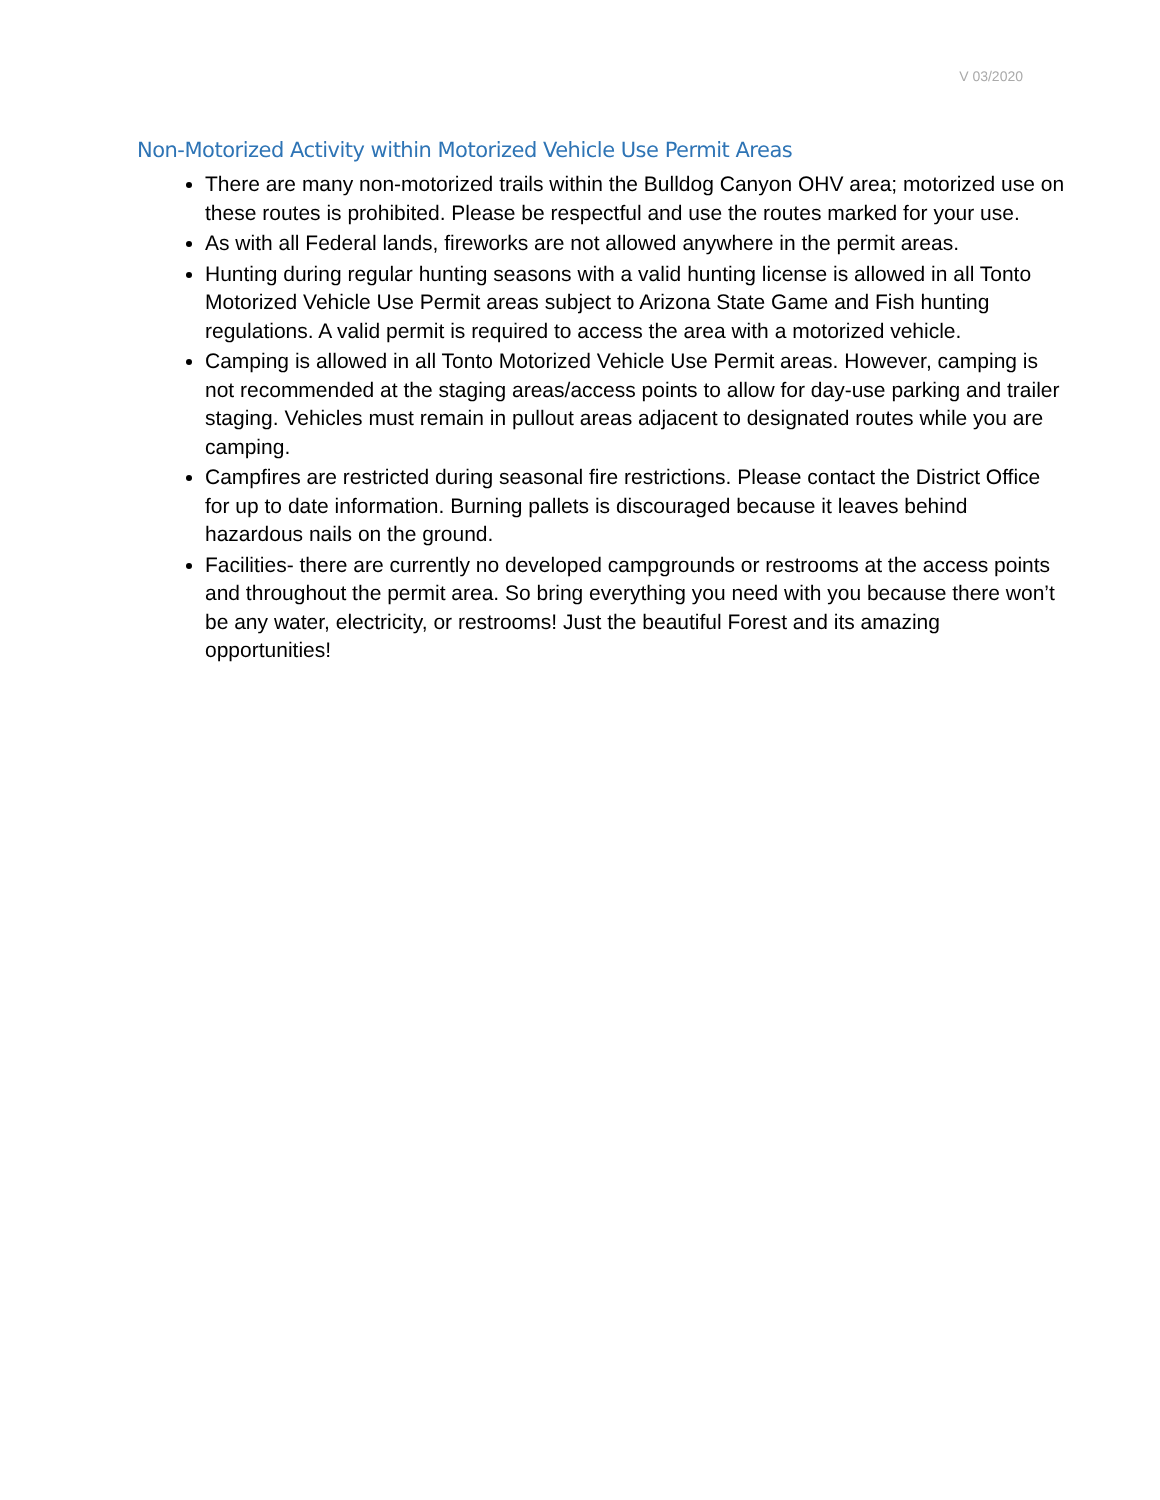V 03/2020
Non-Motorized Activity within Motorized Vehicle Use Permit Areas
There are many non-motorized trails within the Bulldog Canyon OHV area; motorized use on these routes is prohibited. Please be respectful and use the routes marked for your use.
As with all Federal lands, fireworks are not allowed anywhere in the permit areas.
Hunting during regular hunting seasons with a valid hunting license is allowed in all Tonto Motorized Vehicle Use Permit areas subject to Arizona State Game and Fish hunting regulations. A valid permit is required to access the area with a motorized vehicle.
Camping is allowed in all Tonto Motorized Vehicle Use Permit areas. However, camping is not recommended at the staging areas/access points to allow for day-use parking and trailer staging. Vehicles must remain in pullout areas adjacent to designated routes while you are camping.
Campfires are restricted during seasonal fire restrictions. Please contact the District Office for up to date information. Burning pallets is discouraged because it leaves behind hazardous nails on the ground.
Facilities- there are currently no developed campgrounds or restrooms at the access points and throughout the permit area. So bring everything you need with you because there won’t be any water, electricity, or restrooms! Just the beautiful Forest and its amazing opportunities!